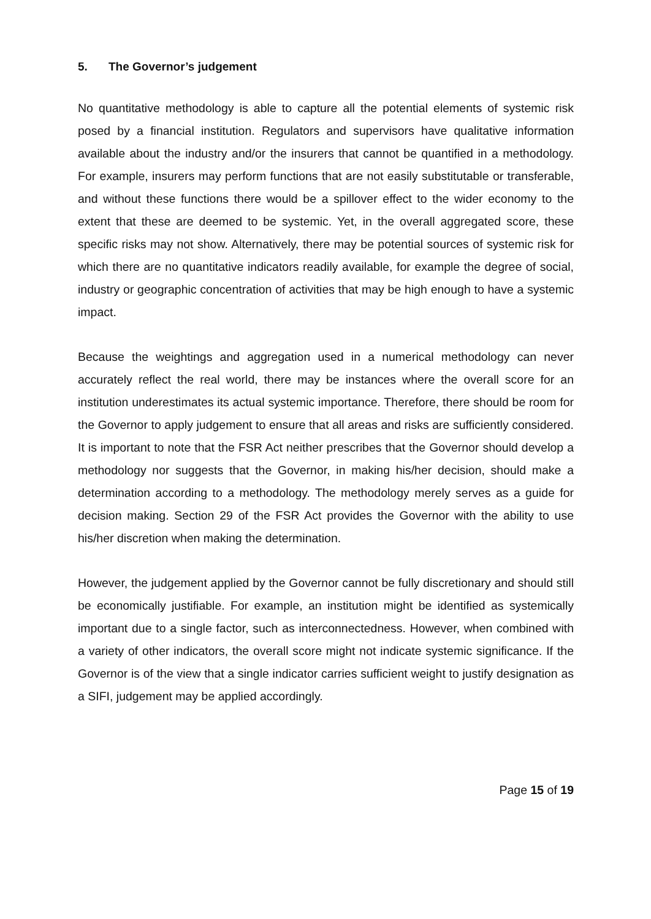5. The Governor’s judgement
No quantitative methodology is able to capture all the potential elements of systemic risk posed by a financial institution. Regulators and supervisors have qualitative information available about the industry and/or the insurers that cannot be quantified in a methodology. For example, insurers may perform functions that are not easily substitutable or transferable, and without these functions there would be a spillover effect to the wider economy to the extent that these are deemed to be systemic. Yet, in the overall aggregated score, these specific risks may not show. Alternatively, there may be potential sources of systemic risk for which there are no quantitative indicators readily available, for example the degree of social, industry or geographic concentration of activities that may be high enough to have a systemic impact.
Because the weightings and aggregation used in a numerical methodology can never accurately reflect the real world, there may be instances where the overall score for an institution underestimates its actual systemic importance. Therefore, there should be room for the Governor to apply judgement to ensure that all areas and risks are sufficiently considered. It is important to note that the FSR Act neither prescribes that the Governor should develop a methodology nor suggests that the Governor, in making his/her decision, should make a determination according to a methodology. The methodology merely serves as a guide for decision making. Section 29 of the FSR Act provides the Governor with the ability to use his/her discretion when making the determination.
However, the judgement applied by the Governor cannot be fully discretionary and should still be economically justifiable. For example, an institution might be identified as systemically important due to a single factor, such as interconnectedness. However, when combined with a variety of other indicators, the overall score might not indicate systemic significance. If the Governor is of the view that a single indicator carries sufficient weight to justify designation as a SIFI, judgement may be applied accordingly.
Page 15 of 19